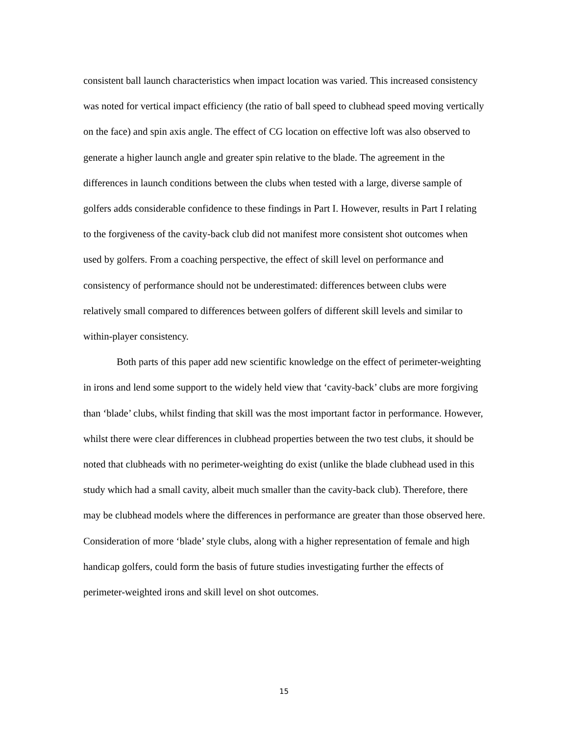consistent ball launch characteristics when impact location was varied. This increased consistency was noted for vertical impact efficiency (the ratio of ball speed to clubhead speed moving vertically on the face) and spin axis angle. The effect of CG location on effective loft was also observed to generate a higher launch angle and greater spin relative to the blade. The agreement in the differences in launch conditions between the clubs when tested with a large, diverse sample of golfers adds considerable confidence to these findings in Part I. However, results in Part I relating to the forgiveness of the cavity-back club did not manifest more consistent shot outcomes when used by golfers. From a coaching perspective, the effect of skill level on performance and consistency of performance should not be underestimated: differences between clubs were relatively small compared to differences between golfers of different skill levels and similar to within-player consistency.
Both parts of this paper add new scientific knowledge on the effect of perimeter-weighting in irons and lend some support to the widely held view that ‘cavity-back’ clubs are more forgiving than ‘blade’ clubs, whilst finding that skill was the most important factor in performance. However, whilst there were clear differences in clubhead properties between the two test clubs, it should be noted that clubheads with no perimeter-weighting do exist (unlike the blade clubhead used in this study which had a small cavity, albeit much smaller than the cavity-back club). Therefore, there may be clubhead models where the differences in performance are greater than those observed here. Consideration of more ‘blade’ style clubs, along with a higher representation of female and high handicap golfers, could form the basis of future studies investigating further the effects of perimeter-weighted irons and skill level on shot outcomes.
15